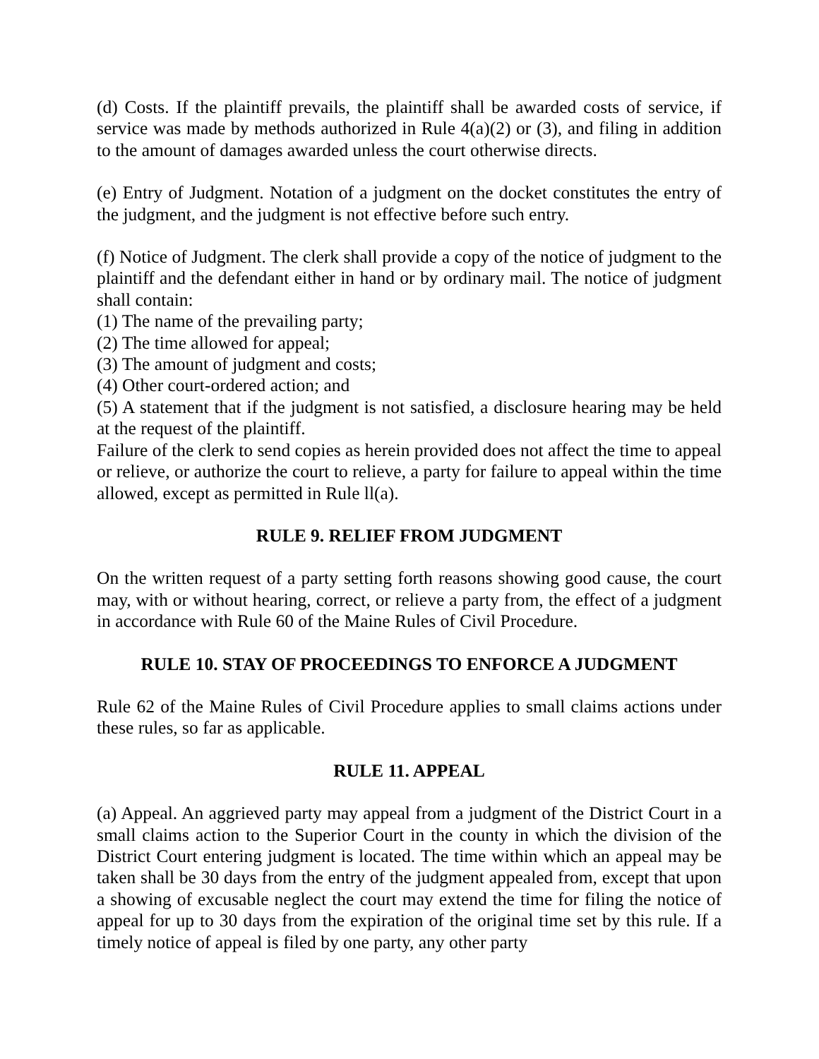(d) Costs. If the plaintiff prevails, the plaintiff shall be awarded costs of service, if service was made by methods authorized in Rule 4(a)(2) or (3), and filing in addition to the amount of damages awarded unless the court otherwise directs.
(e) Entry of Judgment. Notation of a judgment on the docket constitutes the entry of the judgment, and the judgment is not effective before such entry.
(f) Notice of Judgment. The clerk shall provide a copy of the notice of judgment to the plaintiff and the defendant either in hand or by ordinary mail. The notice of judgment shall contain:
(1) The name of the prevailing party;
(2) The time allowed for appeal;
(3) The amount of judgment and costs;
(4) Other court-ordered action; and
(5) A statement that if the judgment is not satisfied, a disclosure hearing may be held at the request of the plaintiff.
Failure of the clerk to send copies as herein provided does not affect the time to appeal or relieve, or authorize the court to relieve, a party for failure to appeal within the time allowed, except as permitted in Rule ll(a).
RULE 9. RELIEF FROM JUDGMENT
On the written request of a party setting forth reasons showing good cause, the court may, with or without hearing, correct, or relieve a party from, the effect of a judgment in accordance with Rule 60 of the Maine Rules of Civil Procedure.
RULE 10. STAY OF PROCEEDINGS TO ENFORCE A JUDGMENT
Rule 62 of the Maine Rules of Civil Procedure applies to small claims actions under these rules, so far as applicable.
RULE 11. APPEAL
(a) Appeal. An aggrieved party may appeal from a judgment of the District Court in a small claims action to the Superior Court in the county in which the division of the District Court entering judgment is located. The time within which an appeal may be taken shall be 30 days from the entry of the judgment appealed from, except that upon a showing of excusable neglect the court may extend the time for filing the notice of appeal for up to 30 days from the expiration of the original time set by this rule. If a timely notice of appeal is filed by one party, any other party